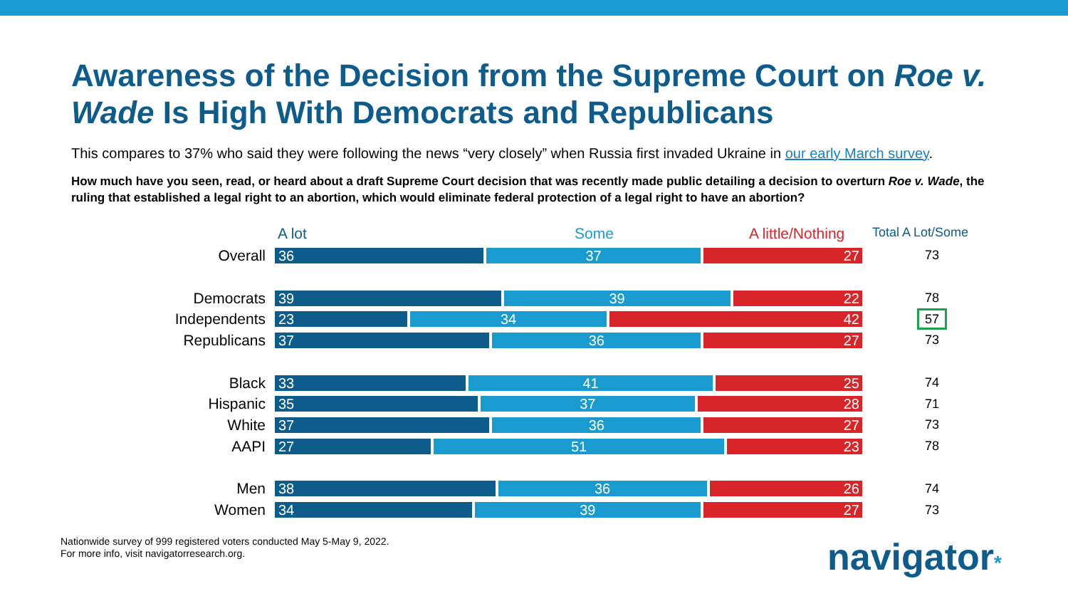Awareness of the Decision from the Supreme Court on Roe v. Wade Is High With Democrats and Republicans
This compares to 37% who said they were following the news “very closely” when Russia first invaded Ukraine in our early March survey.
How much have you seen, read, or heard about a draft Supreme Court decision that was recently made public detailing a decision to overturn Roe v. Wade, the ruling that established a legal right to an abortion, which would eliminate federal protection of a legal right to have an abortion?
A lot Some A little/Nothing Total A Lot/Some
Overall
36 37 27
73
Democrats
39 39 22
78
Independents
23 34 42
57
Republicans
37 36 27
73
Black
33 41 25
74
Hispanic
35 37 28
71
White
37 36 27
73
AAPI
27 51 23
78
Men
38 36 26
74
Women
34 39 27
73
Nationwide survey of 999 registered voters conducted May 5-May 9, 2022.
For more info, visit navigatorresearch.org.
navigator*